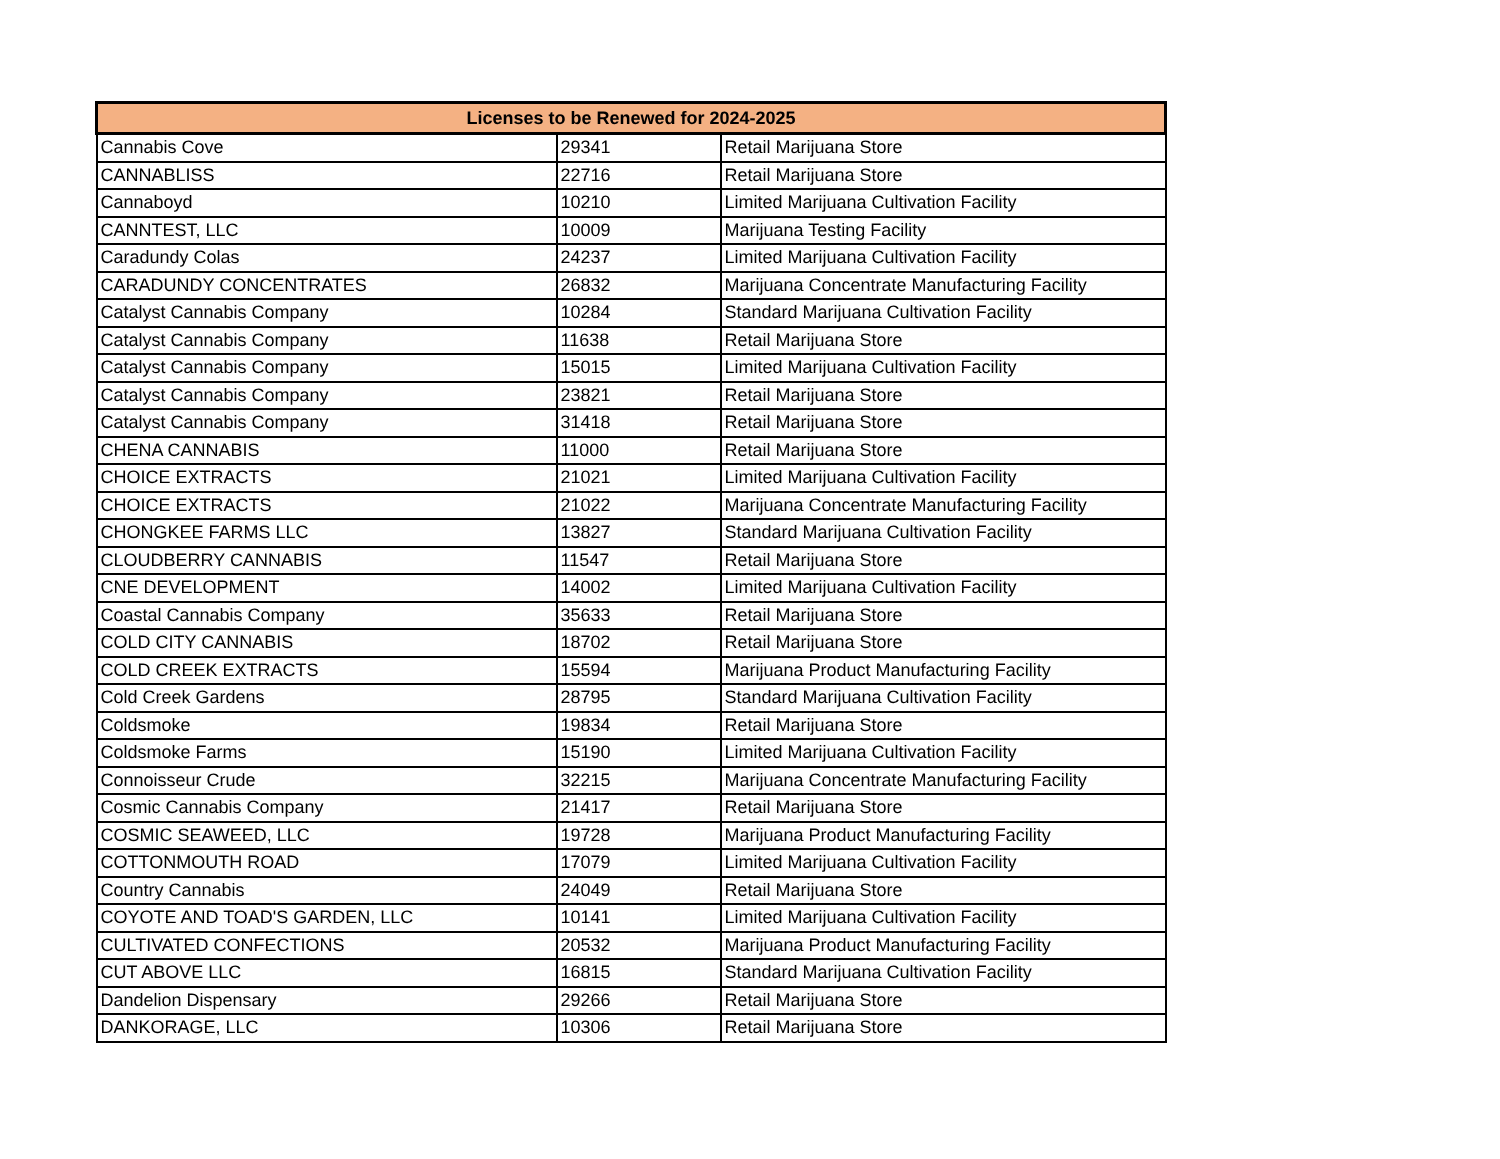| Licenses to be Renewed for 2024-2025 | | |
| --- | --- | --- |
| Cannabis Cove | 29341 | Retail Marijuana Store |
| CANNABLISS | 22716 | Retail Marijuana Store |
| Cannaboyd | 10210 | Limited Marijuana Cultivation Facility |
| CANNTEST, LLC | 10009 | Marijuana Testing Facility |
| Caradundy Colas | 24237 | Limited Marijuana Cultivation Facility |
| CARADUNDY CONCENTRATES | 26832 | Marijuana Concentrate Manufacturing Facility |
| Catalyst Cannabis Company | 10284 | Standard Marijuana Cultivation Facility |
| Catalyst Cannabis Company | 11638 | Retail Marijuana Store |
| Catalyst Cannabis Company | 15015 | Limited Marijuana Cultivation Facility |
| Catalyst Cannabis Company | 23821 | Retail Marijuana Store |
| Catalyst Cannabis Company | 31418 | Retail Marijuana Store |
| CHENA CANNABIS | 11000 | Retail Marijuana Store |
| CHOICE EXTRACTS | 21021 | Limited Marijuana Cultivation Facility |
| CHOICE EXTRACTS | 21022 | Marijuana Concentrate Manufacturing Facility |
| CHONGKEE FARMS LLC | 13827 | Standard Marijuana Cultivation Facility |
| CLOUDBERRY CANNABIS | 11547 | Retail Marijuana Store |
| CNE DEVELOPMENT | 14002 | Limited Marijuana Cultivation Facility |
| Coastal Cannabis Company | 35633 | Retail Marijuana Store |
| COLD CITY CANNABIS | 18702 | Retail Marijuana Store |
| COLD CREEK EXTRACTS | 15594 | Marijuana Product Manufacturing Facility |
| Cold Creek Gardens | 28795 | Standard Marijuana Cultivation Facility |
| Coldsmoke | 19834 | Retail Marijuana Store |
| Coldsmoke Farms | 15190 | Limited Marijuana Cultivation Facility |
| Connoisseur Crude | 32215 | Marijuana Concentrate Manufacturing Facility |
| Cosmic Cannabis Company | 21417 | Retail Marijuana Store |
| COSMIC SEAWEED, LLC | 19728 | Marijuana Product Manufacturing Facility |
| COTTONMOUTH ROAD | 17079 | Limited Marijuana Cultivation Facility |
| Country Cannabis | 24049 | Retail Marijuana Store |
| COYOTE AND TOAD'S GARDEN, LLC | 10141 | Limited Marijuana Cultivation Facility |
| CULTIVATED CONFECTIONS | 20532 | Marijuana Product Manufacturing Facility |
| CUT ABOVE LLC | 16815 | Standard Marijuana Cultivation Facility |
| Dandelion Dispensary | 29266 | Retail Marijuana Store |
| DANKORAGE, LLC | 10306 | Retail Marijuana Store |